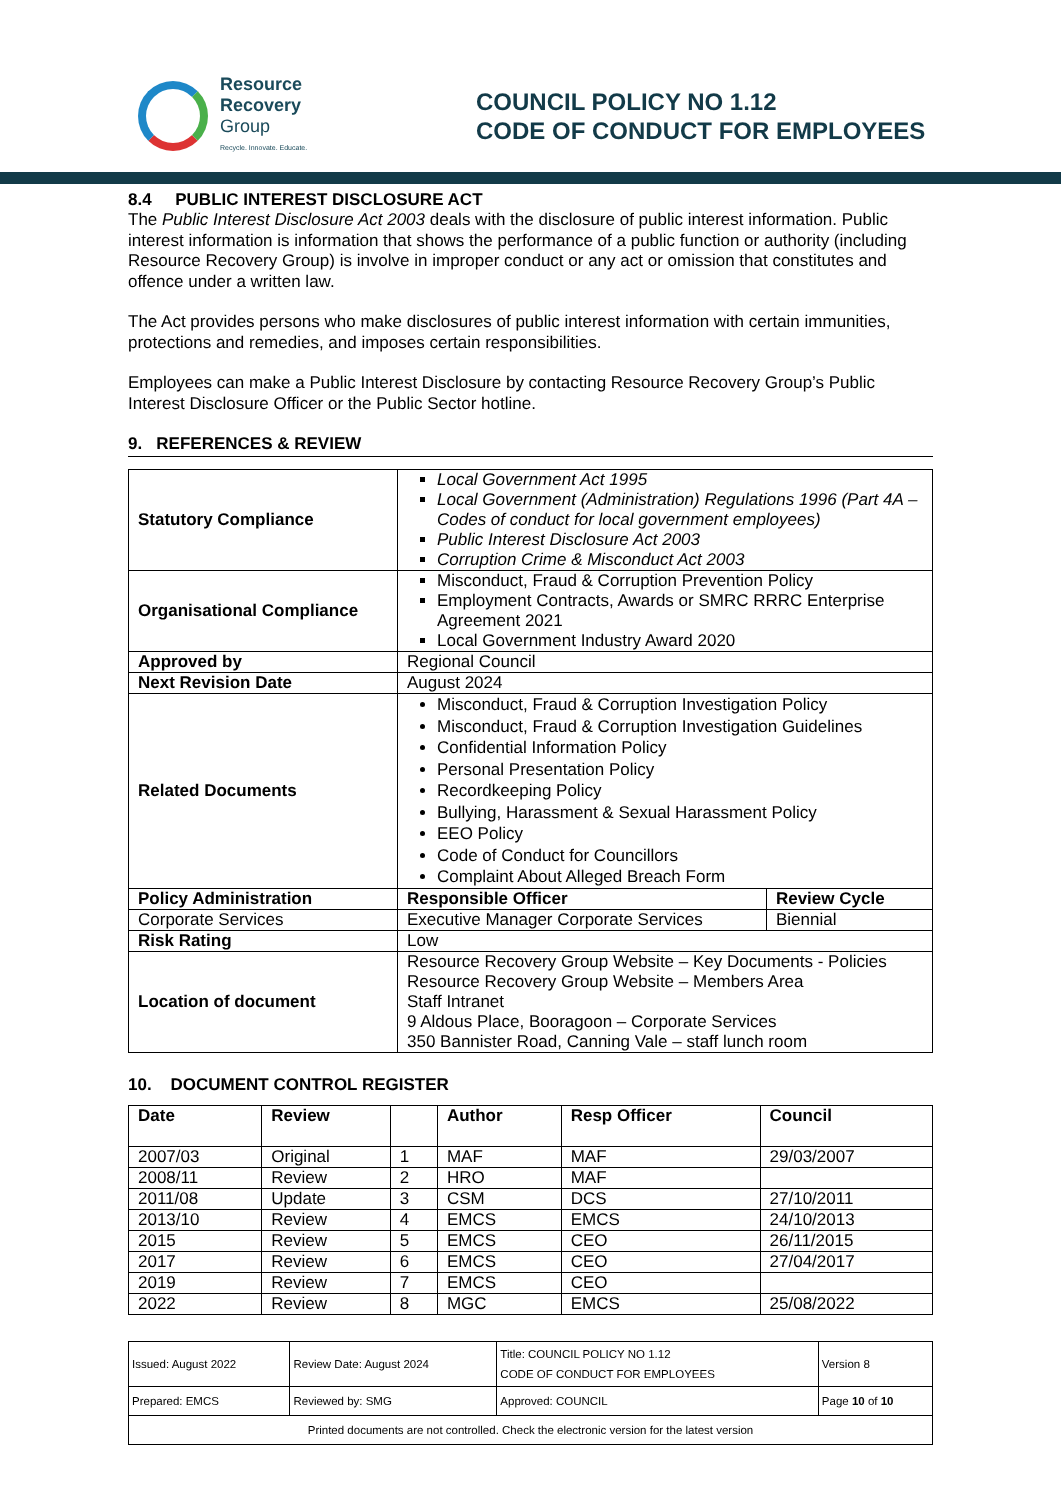Resource
Recovery
Group
Recycle. Innovate. Educate.
COUNCIL POLICY NO 1.12
CODE OF CONDUCT FOR EMPLOYEES
8.4 PUBLIC INTEREST DISCLOSURE ACT
The Public Interest Disclosure Act 2003 deals with the disclosure of public interest information. Public interest information is information that shows the performance of a public function or authority (including Resource Recovery Group) is involve in improper conduct or any act or omission that constitutes and offence under a written law.
The Act provides persons who make disclosures of public interest information with certain immunities, protections and remedies, and imposes certain responsibilities.
Employees can make a Public Interest Disclosure by contacting Resource Recovery Group’s Public Interest Disclosure Officer or the Public Sector hotline.
9. REFERENCES & REVIEW
| Statutory Compliance | Local Government Act 1995 Local Government (Administration) Regulations 1996 (Part 4A – Codes of conduct for local government employees) Public Interest Disclosure Act 2003 Corruption Crime & Misconduct Act 2003 | |
| Organisational Compliance | Misconduct, Fraud & Corruption Prevention Policy Employment Contracts, Awards or SMRC RRRC Enterprise Agreement 2021 Local Government Industry Award 2020 | |
| Approved by | Regional Council | |
| Next Revision Date | August 2024 | |
| Related Documents | Misconduct, Fraud & Corruption Investigation Policy Misconduct, Fraud & Corruption Investigation Guidelines Confidential Information Policy Personal Presentation Policy Recordkeeping Policy Bullying, Harassment & Sexual Harassment Policy EEO Policy Code of Conduct for Councillors Complaint About Alleged Breach Form | |
| Policy Administration | Responsible Officer | Review Cycle |
| Corporate Services | Executive Manager Corporate Services | Biennial |
| Risk Rating | Low | |
| Location of document | Resource Recovery Group Website – Key Documents - Policies Resource Recovery Group Website – Members Area Staff Intranet 9 Aldous Place, Booragoon – Corporate Services 350 Bannister Road, Canning Vale – staff lunch room | |
10. DOCUMENT CONTROL REGISTER
| Date | Review | | Author | Resp Officer | Council |
| --- | --- | --- | --- | --- | --- |
| 2007/03 | Original | 1 | MAF | MAF | 29/03/2007 |
| 2008/11 | Review | 2 | HRO | MAF | |
| 2011/08 | Update | 3 | CSM | DCS | 27/10/2011 |
| 2013/10 | Review | 4 | EMCS | EMCS | 24/10/2013 |
| 2015 | Review | 5 | EMCS | CEO | 26/11/2015 |
| 2017 | Review | 6 | EMCS | CEO | 27/04/2017 |
| 2019 | Review | 7 | EMCS | CEO | |
| 2022 | Review | 8 | MGC | EMCS | 25/08/2022 |
| Issued: August 2022 | Review Date: August 2024 | Title: COUNCIL POLICY NO 1.12 CODE OF CONDUCT FOR EMPLOYEES | Version 8 |
| Prepared: EMCS | Reviewed by: SMG | Approved: COUNCIL | Page 10 of 10 |
| Printed documents are not controlled. Check the electronic version for the latest version | | | |